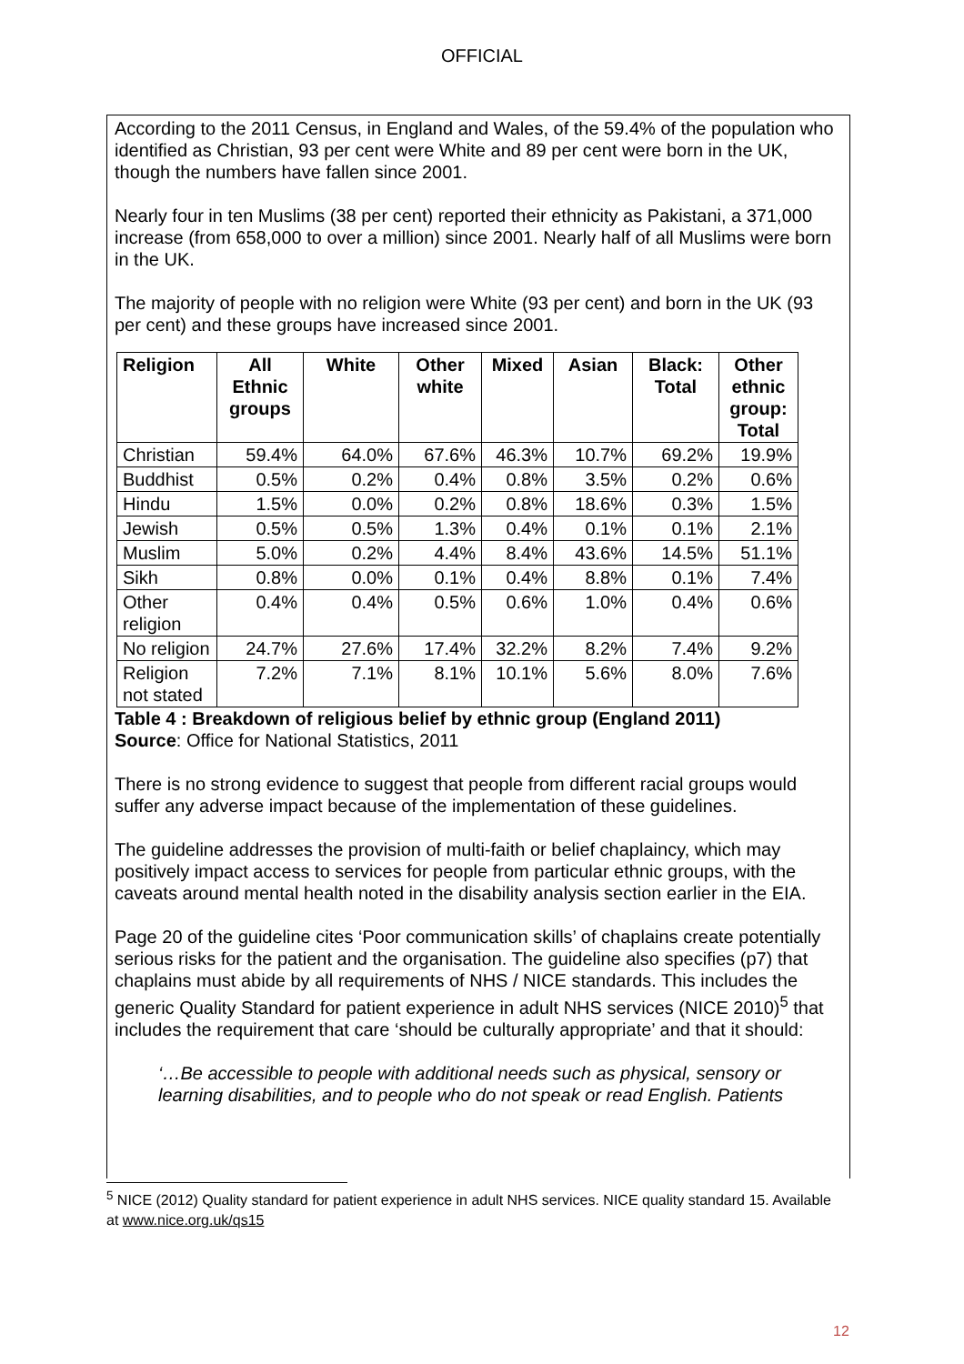OFFICIAL
According to the 2011 Census, in England and Wales, of the 59.4% of the population who identified as Christian, 93 per cent were White and 89 per cent were born in the UK, though the numbers have fallen since 2001.
Nearly four in ten Muslims (38 per cent) reported their ethnicity as Pakistani, a 371,000 increase (from 658,000 to over a million) since 2001. Nearly half of all Muslims were born in the UK.
The majority of people with no religion were White (93 per cent) and born in the UK (93 per cent) and these groups have increased since 2001.
| Religion | All Ethnic groups | White | Other white | Mixed | Asian | Black: Total | Other ethnic group: Total |
| --- | --- | --- | --- | --- | --- | --- | --- |
| Christian | 59.4% | 64.0% | 67.6% | 46.3% | 10.7% | 69.2% | 19.9% |
| Buddhist | 0.5% | 0.2% | 0.4% | 0.8% | 3.5% | 0.2% | 0.6% |
| Hindu | 1.5% | 0.0% | 0.2% | 0.8% | 18.6% | 0.3% | 1.5% |
| Jewish | 0.5% | 0.5% | 1.3% | 0.4% | 0.1% | 0.1% | 2.1% |
| Muslim | 5.0% | 0.2% | 4.4% | 8.4% | 43.6% | 14.5% | 51.1% |
| Sikh | 0.8% | 0.0% | 0.1% | 0.4% | 8.8% | 0.1% | 7.4% |
| Other religion | 0.4% | 0.4% | 0.5% | 0.6% | 1.0% | 0.4% | 0.6% |
| No religion | 24.7% | 27.6% | 17.4% | 32.2% | 8.2% | 7.4% | 9.2% |
| Religion not stated | 7.2% | 7.1% | 8.1% | 10.1% | 5.6% | 8.0% | 7.6% |
Table 4 : Breakdown of religious belief by ethnic group (England 2011)
Source: Office for National Statistics, 2011
There is no strong evidence to suggest that people from different racial groups would suffer any adverse impact because of the implementation of these guidelines.
The guideline addresses the provision of multi-faith or belief chaplaincy, which may positively impact access to services for people from particular ethnic groups, with the caveats around mental health noted in the disability analysis section earlier in the EIA.
Page 20 of the guideline cites ‘Poor communication skills’ of chaplains create potentially serious risks for the patient and the organisation. The guideline also specifies (p7) that chaplains must abide by all requirements of NHS / NICE standards. This includes the generic Quality Standard for patient experience in adult NHS services (NICE 2010)<sup>5</sup> that includes the requirement that care ‘should be culturally appropriate’ and that it should:
‘…Be accessible to people with additional needs such as physical, sensory or learning disabilities, and to people who do not speak or read English. Patients
<sup>5</sup> NICE (2012) Quality standard for patient experience in adult NHS services. NICE quality standard 15. Available at www.nice.org.uk/qs15
12